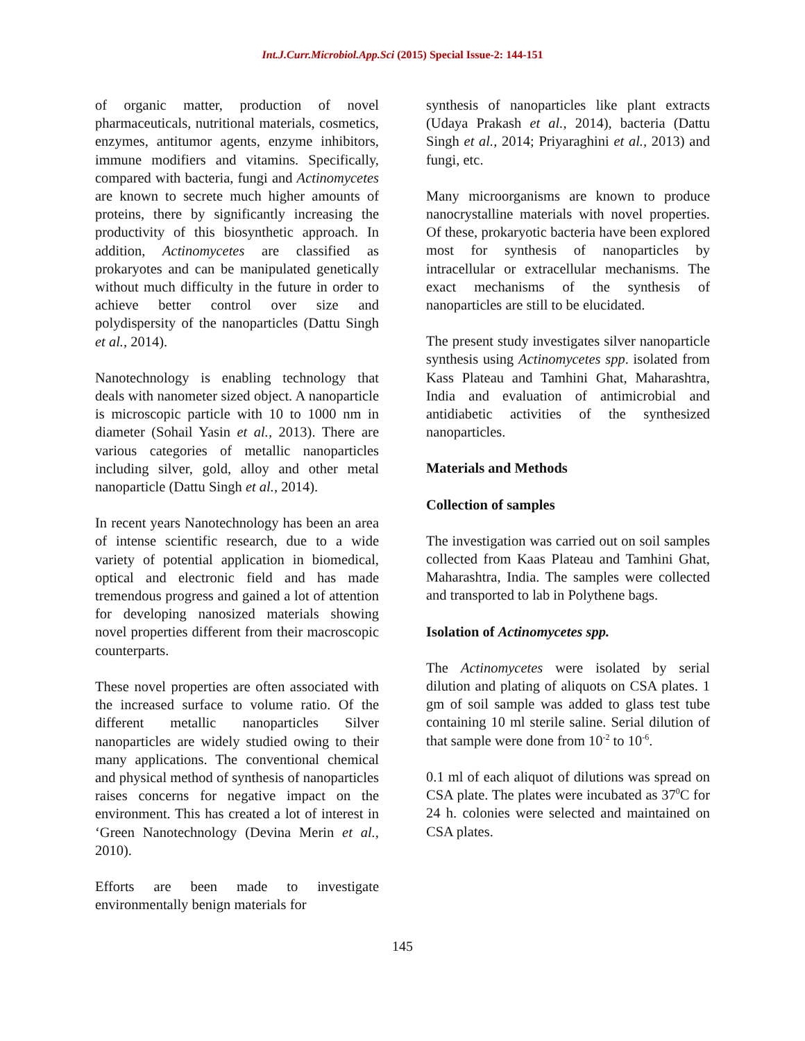Int.J.Curr.Microbiol.App.Sci (2015) Special Issue-2: 144-151
of organic matter, production of novel pharmaceuticals, nutritional materials, cosmetics, enzymes, antitumor agents, enzyme inhibitors, immune modifiers and vitamins. Specifically, compared with bacteria, fungi and Actinomycetes are known to secrete much higher amounts of proteins, there by significantly increasing the productivity of this biosynthetic approach. In addition, Actinomycetes are classified as prokaryotes and can be manipulated genetically without much difficulty in the future in order to achieve better control over size and polydispersity of the nanoparticles (Dattu Singh et al., 2014).
Nanotechnology is enabling technology that deals with nanometer sized object. A nanoparticle is microscopic particle with 10 to 1000 nm in diameter (Sohail Yasin et al., 2013). There are various categories of metallic nanoparticles including silver, gold, alloy and other metal nanoparticle (Dattu Singh et al., 2014).
In recent years Nanotechnology has been an area of intense scientific research, due to a wide variety of potential application in biomedical, optical and electronic field and has made tremendous progress and gained a lot of attention for developing nanosized materials showing novel properties different from their macroscopic counterparts.
These novel properties are often associated with the increased surface to volume ratio. Of the different metallic nanoparticles Silver nanoparticles are widely studied owing to their many applications. The conventional chemical and physical method of synthesis of nanoparticles raises concerns for negative impact on the environment. This has created a lot of interest in ‘Green Nanotechnology (Devina Merin et al., 2010).
Efforts are been made to investigate environmentally benign materials for
synthesis of nanoparticles like plant extracts (Udaya Prakash et al., 2014), bacteria (Dattu Singh et al., 2014; Priyaraghini et al., 2013) and fungi, etc.
Many microorganisms are known to produce nanocrystalline materials with novel properties. Of these, prokaryotic bacteria have been explored most for synthesis of nanoparticles by intracellular or extracellular mechanisms. The exact mechanisms of the synthesis of nanoparticles are still to be elucidated.
The present study investigates silver nanoparticle synthesis using Actinomycetes spp. isolated from Kass Plateau and Tamhini Ghat, Maharashtra, India and evaluation of antimicrobial and antidiabetic activities of the synthesized nanoparticles.
Materials and Methods
Collection of samples
The investigation was carried out on soil samples collected from Kaas Plateau and Tamhini Ghat, Maharashtra, India. The samples were collected and transported to lab in Polythene bags.
Isolation of Actinomycetes spp.
The Actinomycetes were isolated by serial dilution and plating of aliquots on CSA plates. 1 gm of soil sample was added to glass test tube containing 10 ml sterile saline. Serial dilution of that sample were done from 10<sup>-2</sup> to 10<sup>-6</sup>.
0.1 ml of each aliquot of dilutions was spread on CSA plate. The plates were incubated as 37<sup>0</sup>C for 24 h. colonies were selected and maintained on CSA plates.
145